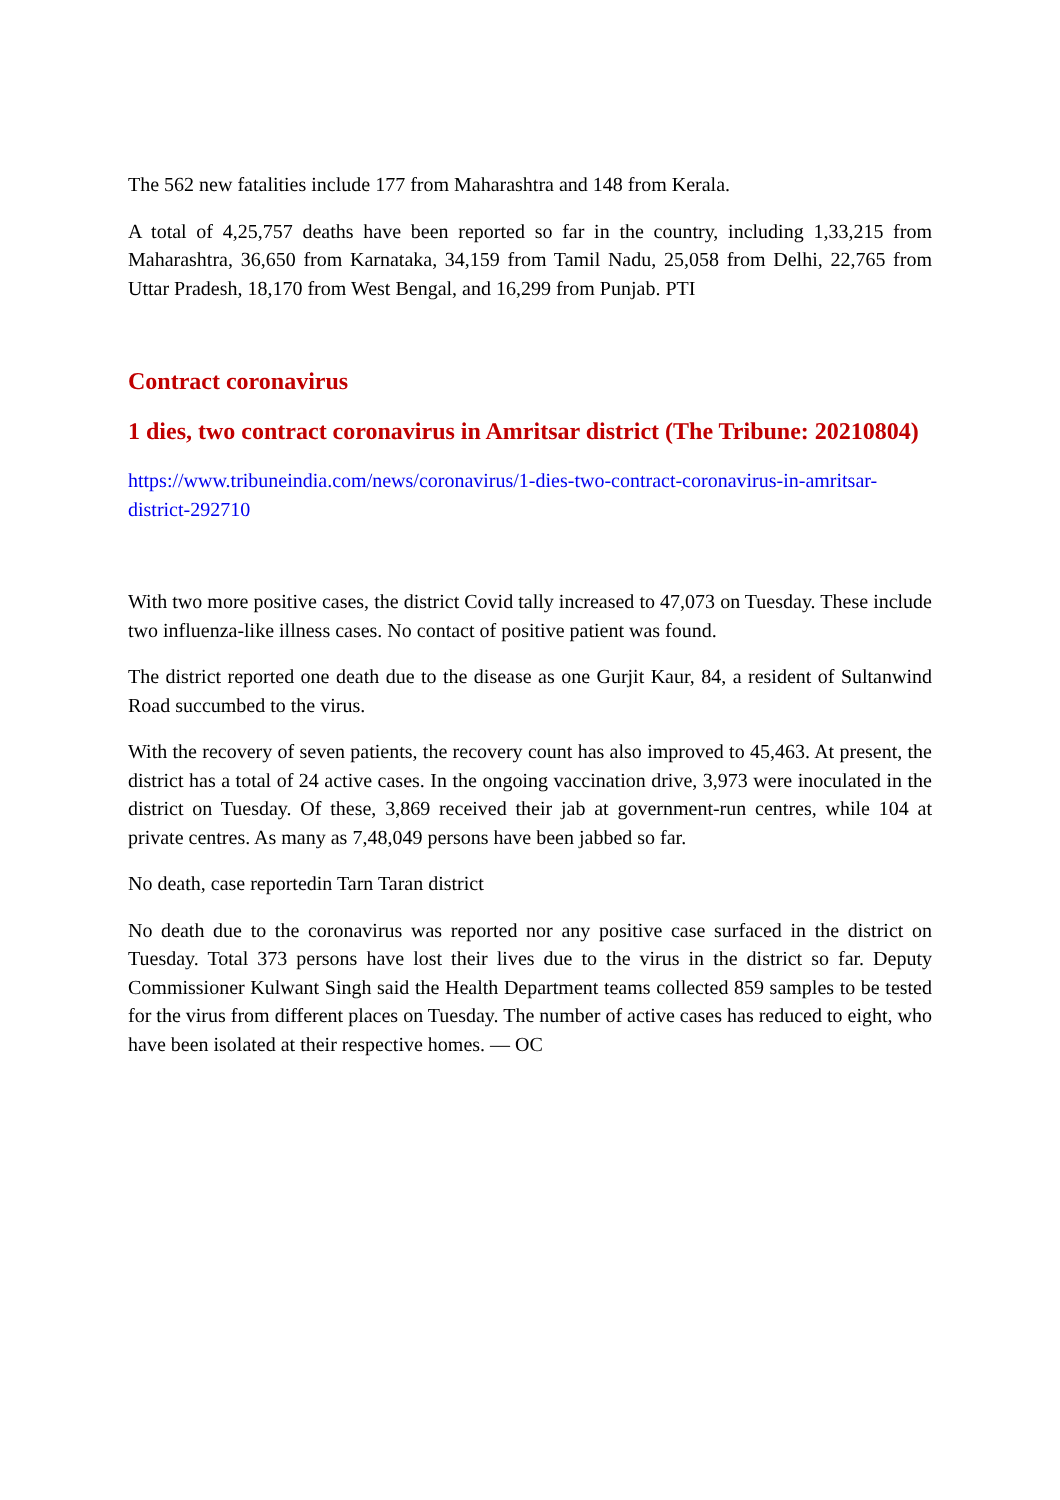The 562 new fatalities include 177 from Maharashtra and 148 from Kerala.
A total of 4,25,757 deaths have been reported so far in the country, including 1,33,215 from Maharashtra, 36,650 from Karnataka, 34,159 from Tamil Nadu, 25,058 from Delhi, 22,765 from Uttar Pradesh, 18,170 from West Bengal, and 16,299 from Punjab. PTI
Contract coronavirus
1 dies, two contract coronavirus in Amritsar district (The Tribune: 20210804)
https://www.tribuneindia.com/news/coronavirus/1-dies-two-contract-coronavirus-in-amritsar-district-292710
With two more positive cases, the district Covid tally increased to 47,073 on Tuesday. These include two influenza-like illness cases. No contact of positive patient was found.
The district reported one death due to the disease as one Gurjit Kaur, 84, a resident of Sultanwind Road succumbed to the virus.
With the recovery of seven patients, the recovery count has also improved to 45,463. At present, the district has a total of 24 active cases. In the ongoing vaccination drive, 3,973 were inoculated in the district on Tuesday. Of these, 3,869 received their jab at government-run centres, while 104 at private centres. As many as 7,48,049 persons have been jabbed so far.
No death, case reportedin Tarn Taran district
No death due to the coronavirus was reported nor any positive case surfaced in the district on Tuesday. Total 373 persons have lost their lives due to the virus in the district so far. Deputy Commissioner Kulwant Singh said the Health Department teams collected 859 samples to be tested for the virus from different places on Tuesday. The number of active cases has reduced to eight, who have been isolated at their respective homes. — OC